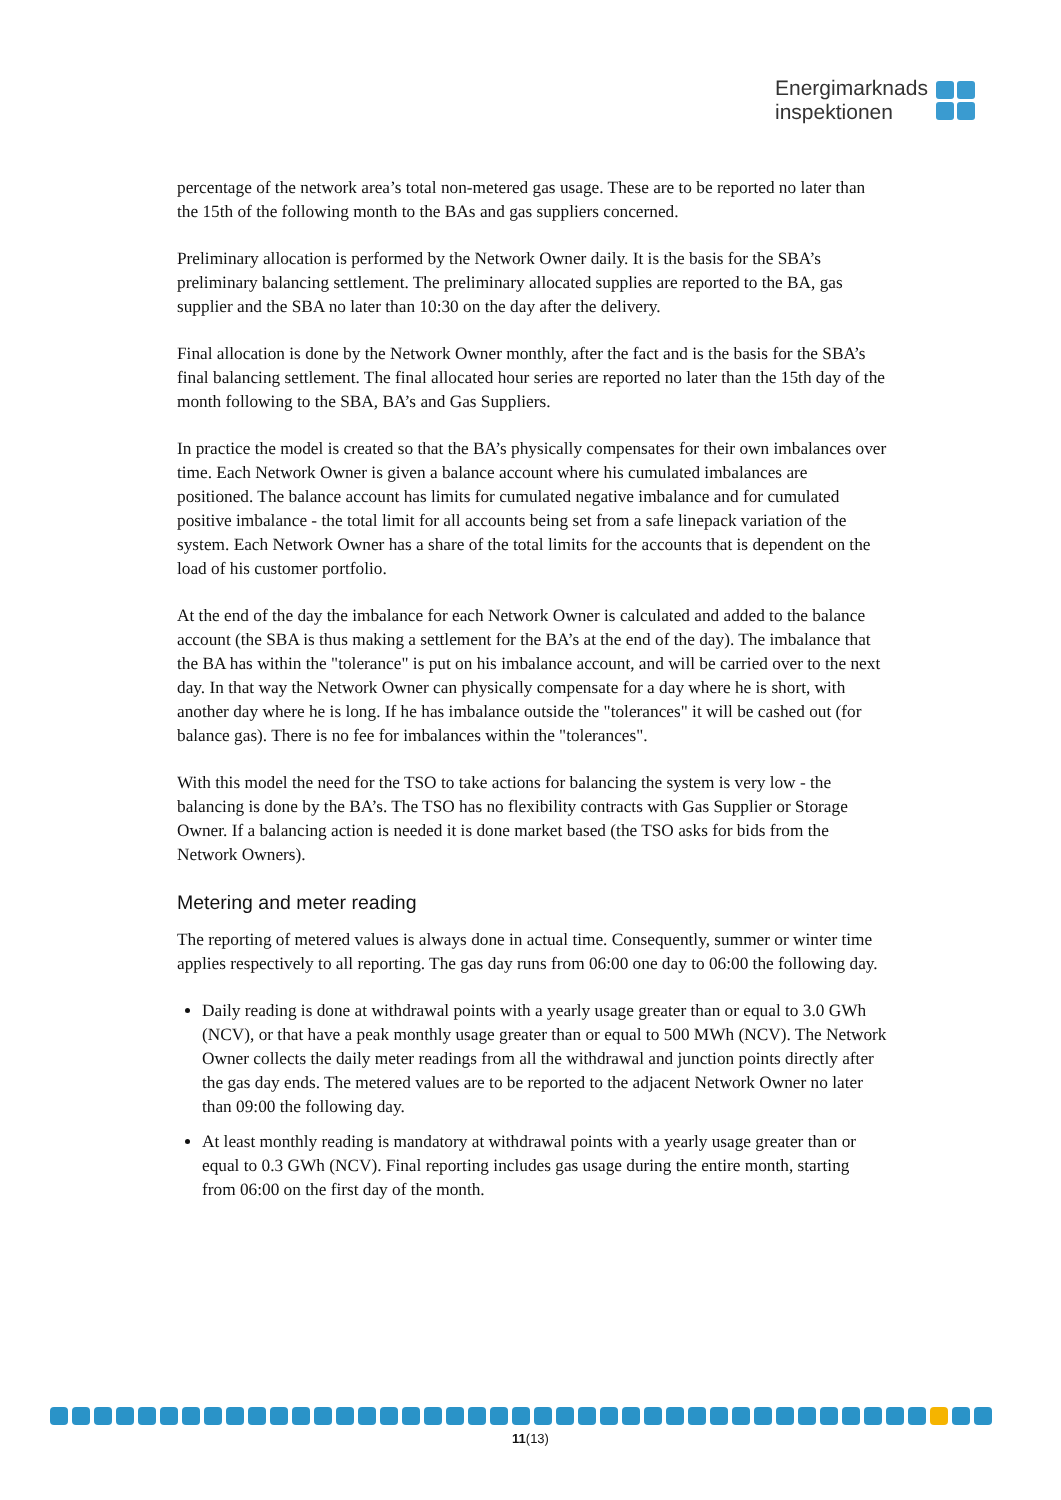Energimarknads
inspektionen
percentage of the network area’s total non-metered gas usage. These are to be reported no later than the 15th of the following month to the BAs and gas suppliers concerned.
Preliminary allocation is performed by the Network Owner daily. It is the basis for the SBA’s preliminary balancing settlement. The preliminary allocated supplies are reported to the BA, gas supplier and the SBA no later than 10:30 on the day after the delivery.
Final allocation is done by the Network Owner monthly, after the fact and is the basis for the SBA’s final balancing settlement. The final allocated hour series are reported no later than the 15th day of the month following to the SBA, BA’s and Gas Suppliers.
In practice the model is created so that the BA’s physically compensates for their own imbalances over time. Each Network Owner is given a balance account where his cumulated imbalances are positioned. The balance account has limits for cumulated negative imbalance and for cumulated positive imbalance - the total limit for all accounts being set from a safe linepack variation of the system. Each Network Owner has a share of the total limits for the accounts that is dependent on the load of his customer portfolio.
At the end of the day the imbalance for each Network Owner is calculated and added to the balance account (the SBA is thus making a settlement for the BA’s at the end of the day). The imbalance that the BA has within the "tolerance" is put on his imbalance account, and will be carried over to the next day. In that way the Network Owner can physically compensate for a day where he is short, with another day where he is long. If he has imbalance outside the "tolerances" it will be cashed out (for balance gas). There is no fee for imbalances within the "tolerances".
With this model the need for the TSO to take actions for balancing the system is very low - the balancing is done by the BA’s. The TSO has no flexibility contracts with Gas Supplier or Storage Owner. If a balancing action is needed it is done market based (the TSO asks for bids from the Network Owners).
Metering and meter reading
The reporting of metered values is always done in actual time. Consequently, summer or winter time applies respectively to all reporting. The gas day runs from 06:00 one day to 06:00 the following day.
Daily reading is done at withdrawal points with a yearly usage greater than or equal to 3.0 GWh (NCV), or that have a peak monthly usage greater than or equal to 500 MWh (NCV). The Network Owner collects the daily meter readings from all the withdrawal and junction points directly after the gas day ends. The metered values are to be reported to the adjacent Network Owner no later than 09:00 the following day.
At least monthly reading is mandatory at withdrawal points with a yearly usage greater than or equal to 0.3 GWh (NCV). Final reporting includes gas usage during the entire month, starting from 06:00 on the first day of the month.
11(13)